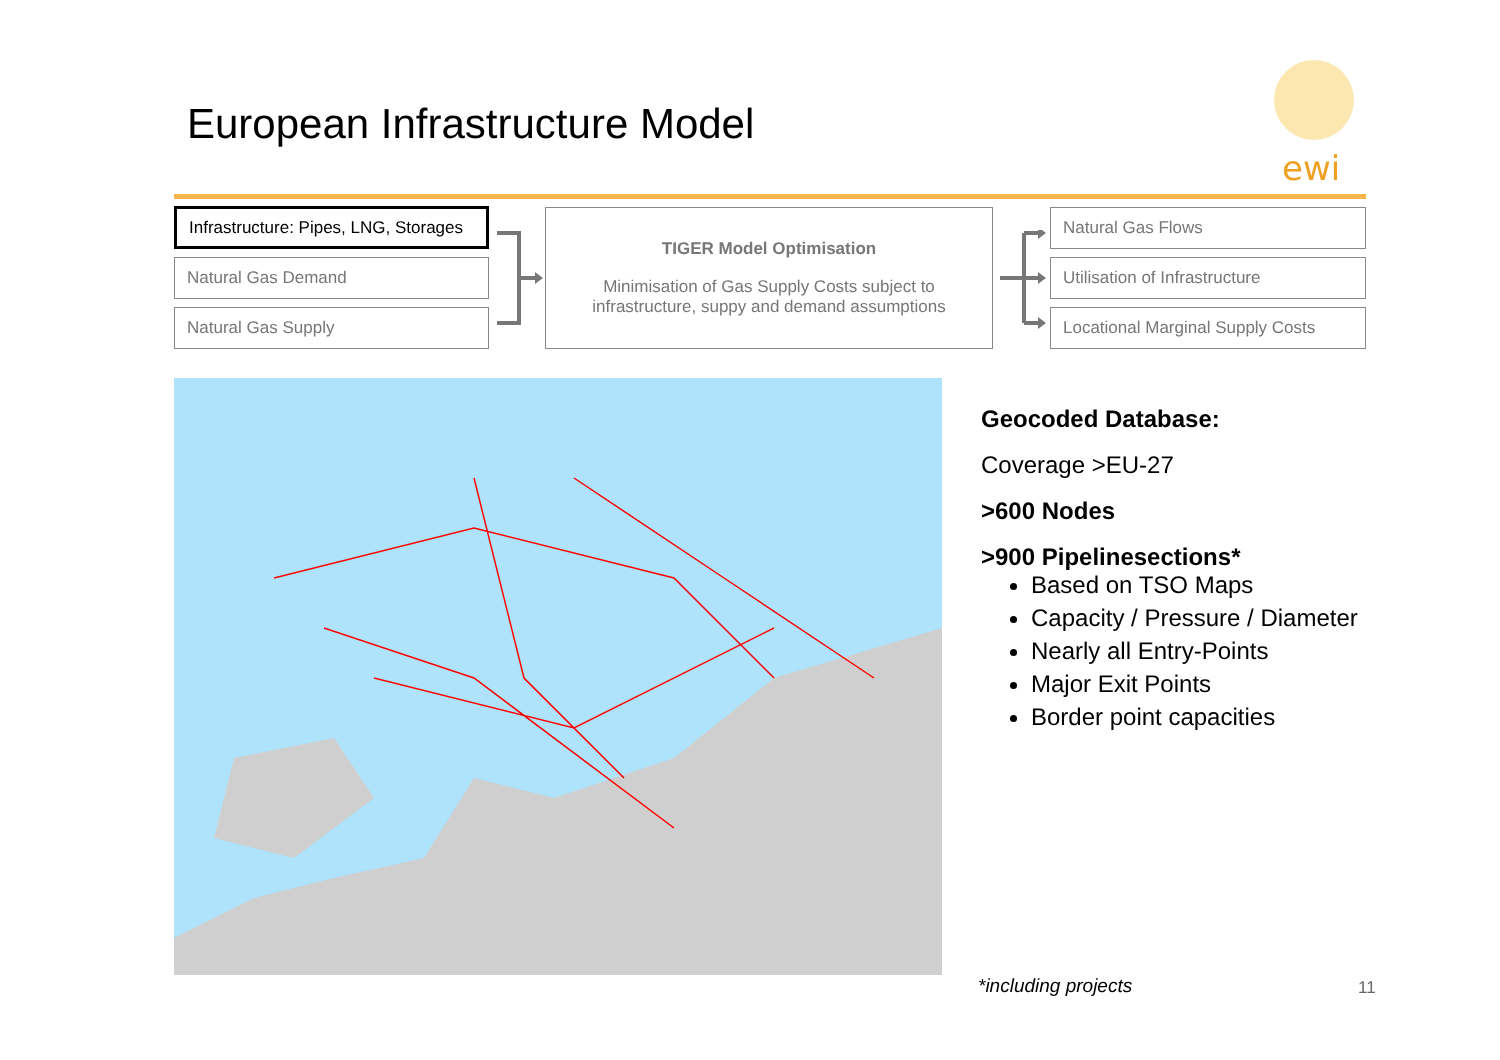European Infrastructure Model
ewi
Infrastructure: Pipes, LNG, Storages
Natural Gas Demand
Natural Gas Supply
TIGER Model Optimisation
Minimisation of Gas Supply Costs subject to infrastructure, suppy and demand assumptions
Natural Gas Flows
Utilisation of Infrastructure
Locational Marginal Supply Costs
Geocoded Database:
Coverage >EU-27
>600 Nodes
>900 Pipelinesections*
Based on TSO Maps
Capacity / Pressure / Diameter
Nearly all Entry-Points
Major Exit Points
Border point capacities
*including projects 11